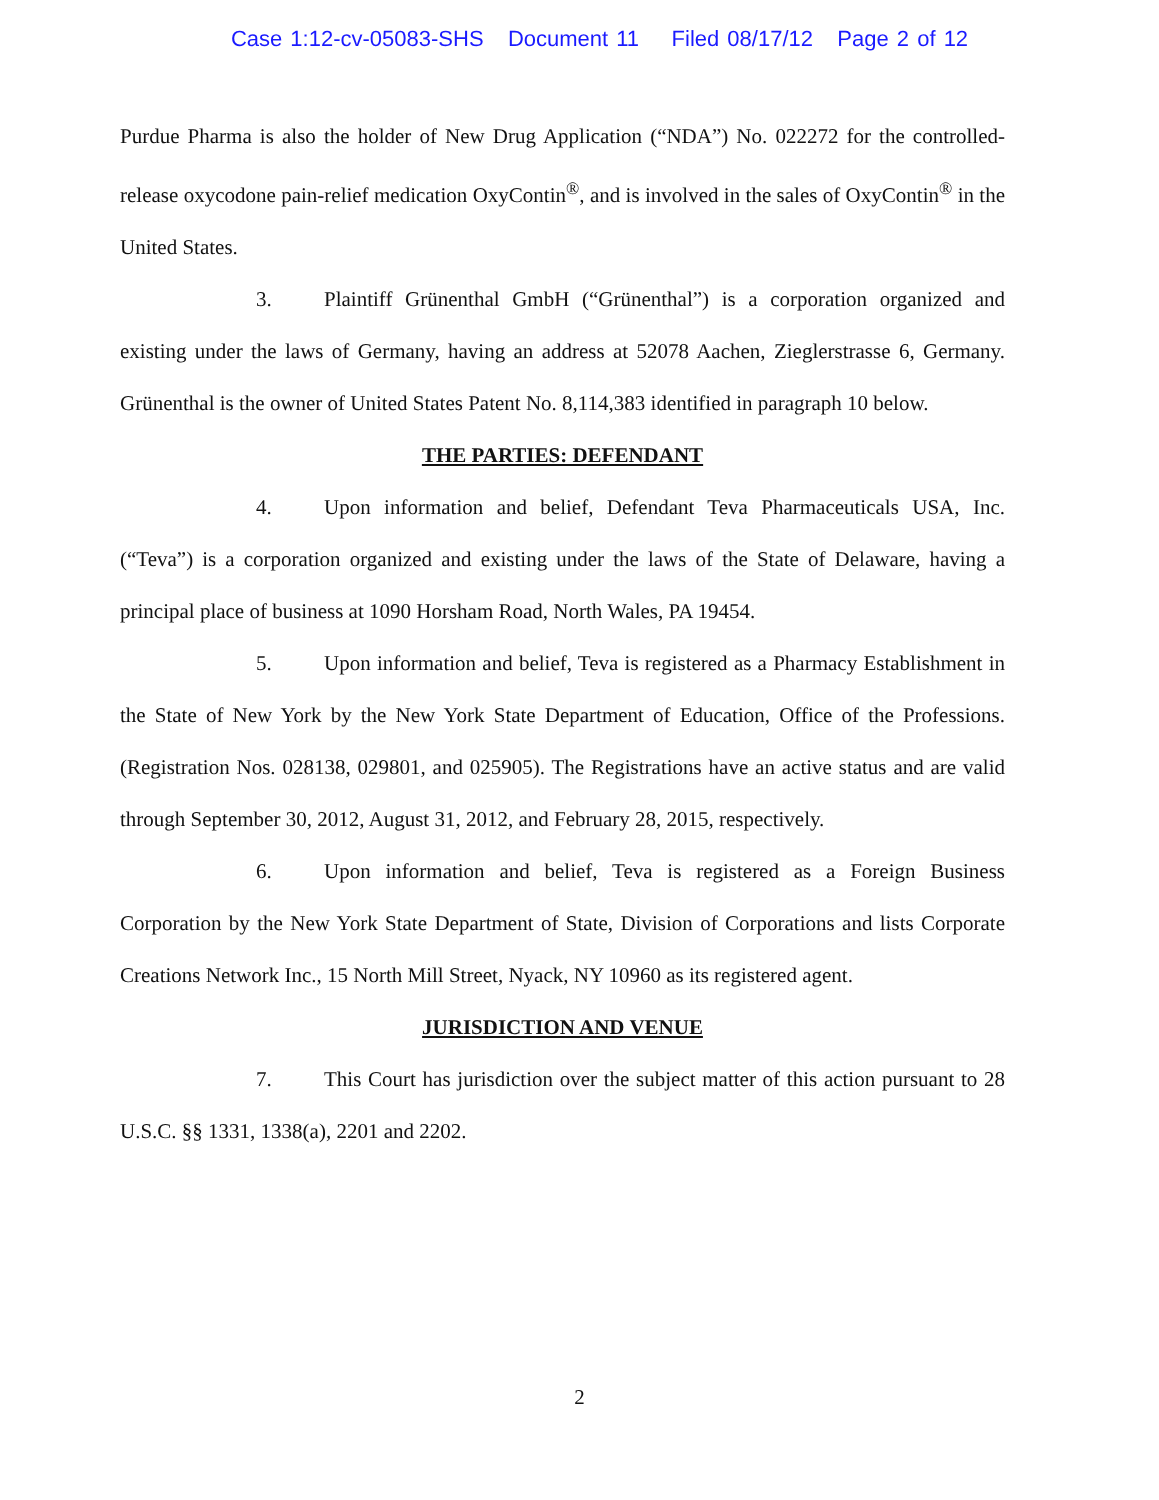Case 1:12-cv-05083-SHS Document 11 Filed 08/17/12 Page 2 of 12
Purdue Pharma is also the holder of New Drug Application (“NDA”) No. 022272 for the controlled-release oxycodone pain-relief medication OxyContin<sup>®</sup>, and is involved in the sales of OxyContin<sup>®</sup> in the United States.
3. Plaintiff Grünenthal GmbH (“Grünenthal”) is a corporation organized and existing under the laws of Germany, having an address at 52078 Aachen, Zieglerstrasse 6, Germany. Grünenthal is the owner of United States Patent No. 8,114,383 identified in paragraph 10 below.
THE PARTIES: DEFENDANT
4. Upon information and belief, Defendant Teva Pharmaceuticals USA, Inc. (“Teva”) is a corporation organized and existing under the laws of the State of Delaware, having a principal place of business at 1090 Horsham Road, North Wales, PA 19454.
5. Upon information and belief, Teva is registered as a Pharmacy Establishment in the State of New York by the New York State Department of Education, Office of the Professions. (Registration Nos. 028138, 029801, and 025905). The Registrations have an active status and are valid through September 30, 2012, August 31, 2012, and February 28, 2015, respectively.
6. Upon information and belief, Teva is registered as a Foreign Business Corporation by the New York State Department of State, Division of Corporations and lists Corporate Creations Network Inc., 15 North Mill Street, Nyack, NY 10960 as its registered agent.
JURISDICTION AND VENUE
7. This Court has jurisdiction over the subject matter of this action pursuant to 28 U.S.C. §§ 1331, 1338(a), 2201 and 2202.
2